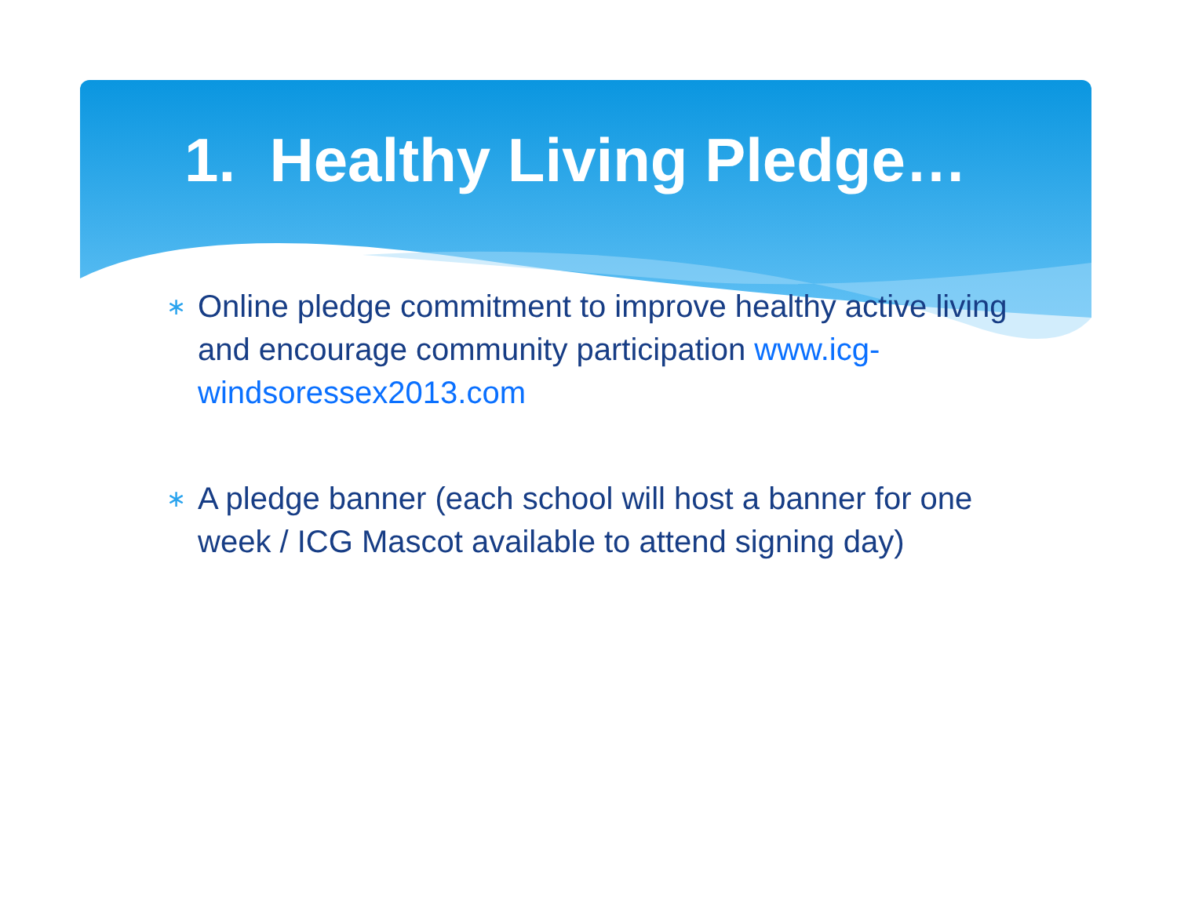1. Healthy Living Pledge…
∗ Online pledge commitment to improve healthy active living and encourage community participation www.icg-windsoressex2013.com
∗ A pledge banner (each school will host a banner for one week / ICG Mascot available to attend signing day)